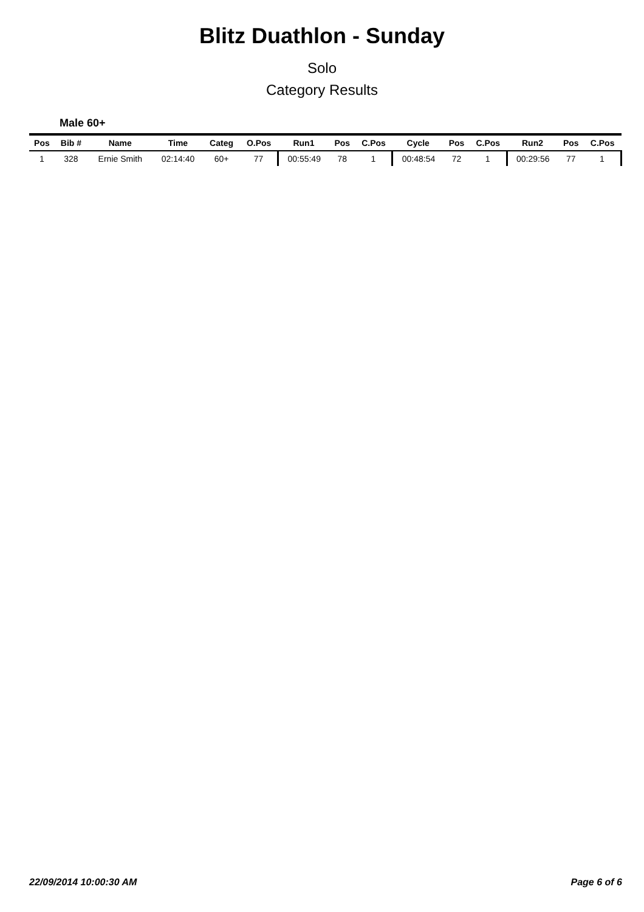Blitz Duathlon - Sunday
Solo
Category Results
Male 60+
| Pos | Bib # | Name | Time | Categ | O.Pos | Run1 | Pos | C.Pos | Cycle | Pos | C.Pos | Run2 | Pos | C.Pos |
| --- | --- | --- | --- | --- | --- | --- | --- | --- | --- | --- | --- | --- | --- | --- |
| 1 | 328 | Ernie Smith | 02:14:40 | 60+ | 77 | 00:55:49 | 78 | 1 | 00:48:54 | 72 | 1 | 00:29:56 | 77 | 1 |
22/09/2014 10:00:30 AM Page 6 of 6